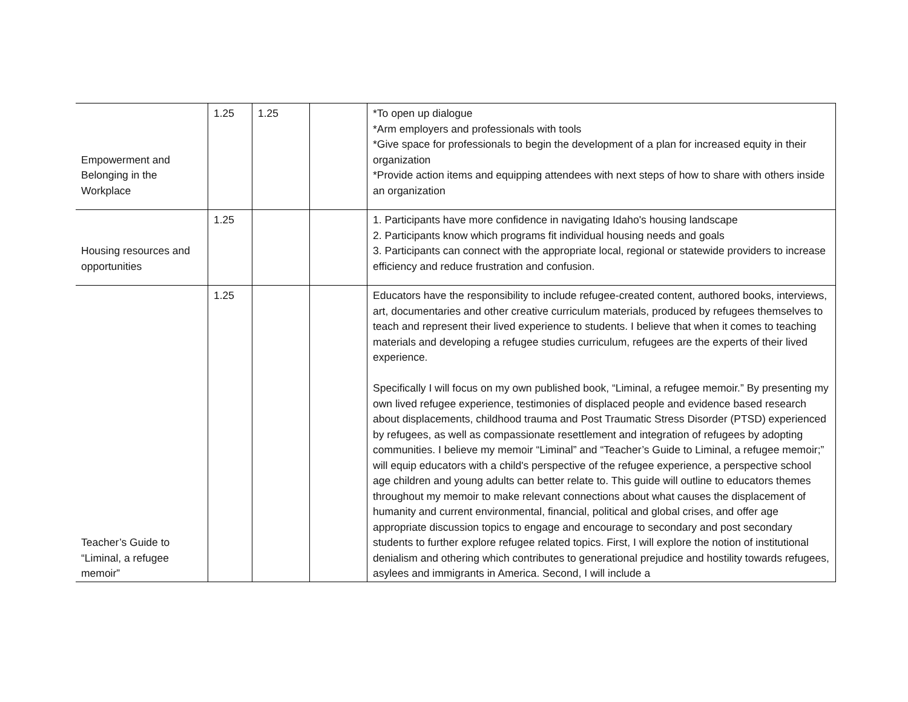| Empowerment and Belonging in the Workplace | 1.25 | 1.25 | | *To open up dialogue *Arm employers and professionals with tools *Give space for professionals to begin the development of a plan for increased equity in their organization *Provide action items and equipping attendees with next steps of how to share with others inside an organization |
| Housing resources and opportunities | 1.25 | | | 1. Participants have more confidence in navigating Idaho's housing landscape 2. Participants know which programs fit individual housing needs and goals 3. Participants can connect with the appropriate local, regional or statewide providers to increase efficiency and reduce frustration and confusion. |
| Teacher’s Guide to “Liminal, a refugee memoir” | 1.25 | | | Educators have the responsibility to include refugee-created content, authored books, interviews, art, documentaries and other creative curriculum materials, produced by refugees themselves to teach and represent their lived experience to students. I believe that when it comes to teaching materials and developing a refugee studies curriculum, refugees are the experts of their lived experience. Specifically I will focus on my own published book, “Liminal, a refugee memoir.” By presenting my own lived refugee experience, testimonies of displaced people and evidence based research about displacements, childhood trauma and Post Traumatic Stress Disorder (PTSD) experienced by refugees, as well as compassionate resettlement and integration of refugees by adopting communities. I believe my memoir “Liminal” and “Teacher’s Guide to Liminal, a refugee memoir;” will equip educators with a child's perspective of the refugee experience, a perspective school age children and young adults can better relate to. This guide will outline to educators themes throughout my memoir to make relevant connections about what causes the displacement of humanity and current environmental, financial, political and global crises, and offer age appropriate discussion topics to engage and encourage to secondary and post secondary students to further explore refugee related topics. First, I will explore the notion of institutional denialism and othering which contributes to generational prejudice and hostility towards refugees, asylees and immigrants in America. Second, I will include a |